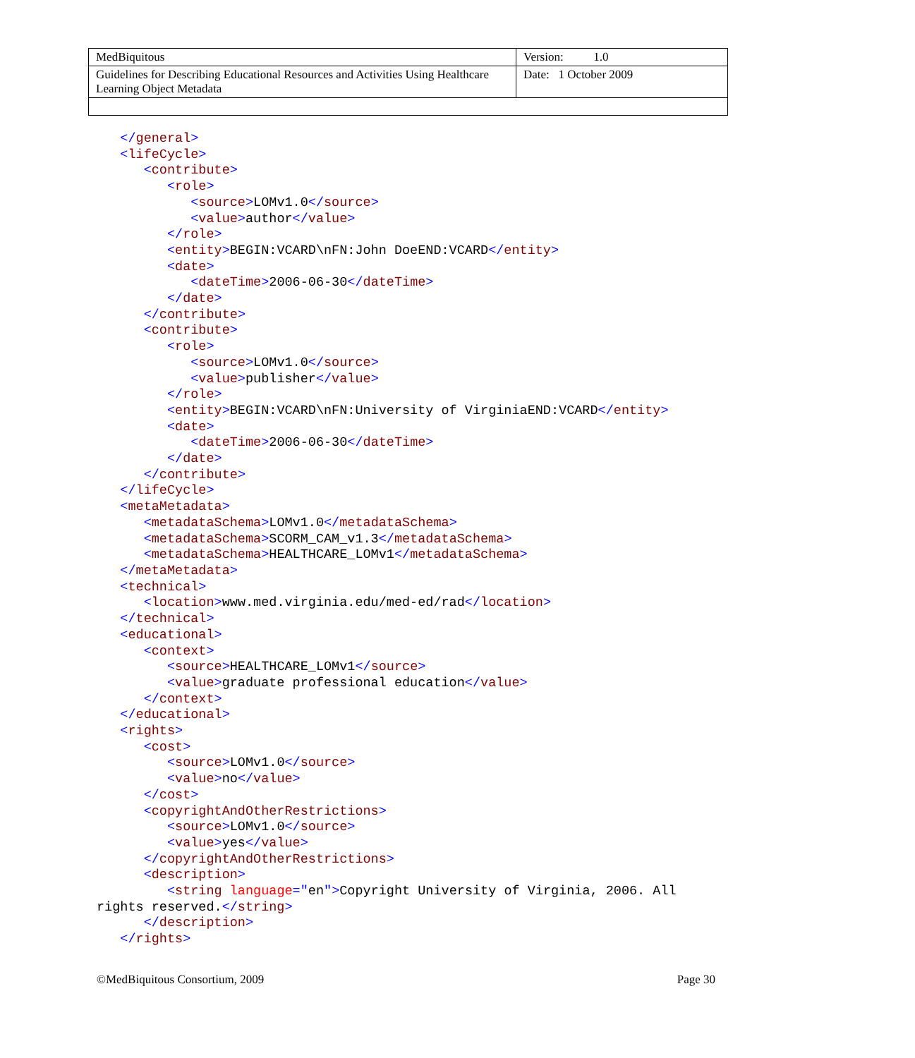| MedBiquitous | Version: 1.0 |
| Guidelines for Describing Educational Resources and Activities Using Healthcare Learning Object Metadata | Date: 1 October 2009 |
   </general>
   <lifeCycle>
      <contribute>
         <role>
            <source>LOMv1.0</source>
            <value>author</value>
         </role>
         <entity>BEGIN:VCARD\nFN:John DoeEND:VCARD</entity>
         <date>
            <dateTime>2006-06-30</dateTime>
         </date>
      </contribute>
      <contribute>
         <role>
            <source>LOMv1.0</source>
            <value>publisher</value>
         </role>
         <entity>BEGIN:VCARD\nFN:University of VirginiaEND:VCARD</entity>
         <date>
            <dateTime>2006-06-30</dateTime>
         </date>
      </contribute>
   </lifeCycle>
   <metaMetadata>
      <metadataSchema>LOMv1.0</metadataSchema>
      <metadataSchema>SCORM_CAM_v1.3</metadataSchema>
      <metadataSchema>HEALTHCARE_LOMv1</metadataSchema>
   </metaMetadata>
   <technical>
      <location>www.med.virginia.edu/med-ed/rad</location>
   </technical>
   <educational>
      <context>
         <source>HEALTHCARE_LOMv1</source>
         <value>graduate professional education</value>
      </context>
   </educational>
   <rights>
      <cost>
         <source>LOMv1.0</source>
         <value>no</value>
      </cost>
      <copyrightAndOtherRestrictions>
         <source>LOMv1.0</source>
         <value>yes</value>
      </copyrightAndOtherRestrictions>
      <description>
         <string language="en">Copyright University of Virginia, 2006. All
rights reserved.</string>
      </description>
   </rights>
©MedBiquitous Consortium, 2009 Page 30